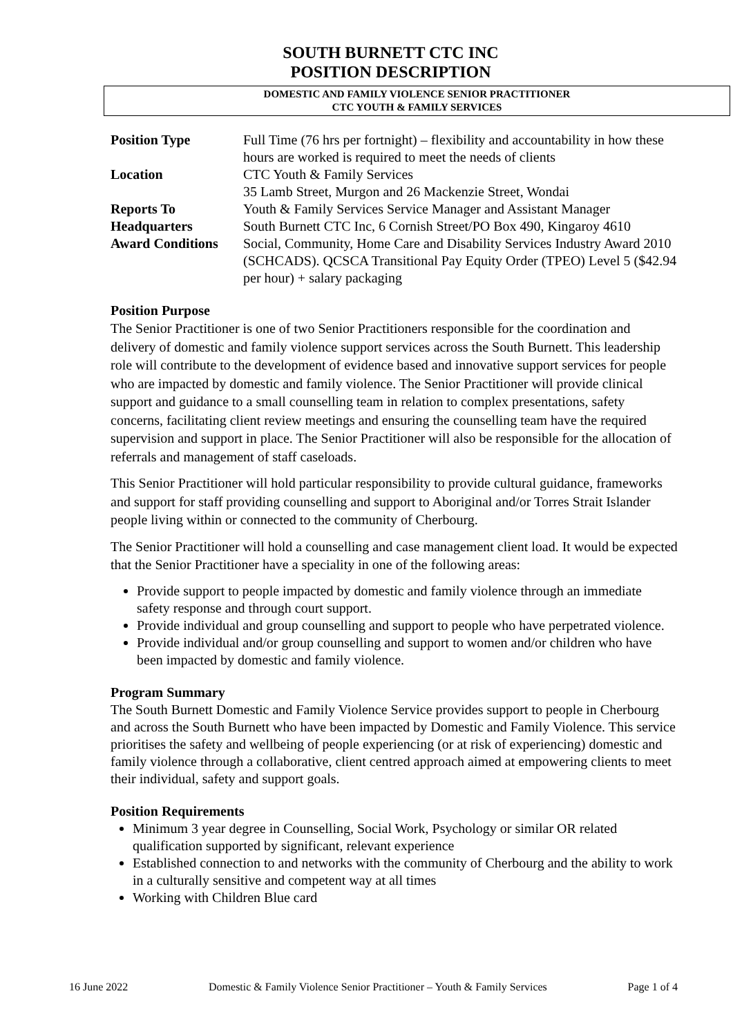SOUTH BURNETT CTC INC
POSITION DESCRIPTION
DOMESTIC AND FAMILY VIOLENCE SENIOR PRACTITIONER
CTC YOUTH & FAMILY SERVICES
| Position Type | Full Time (76 hrs per fortnight) – flexibility and accountability in how these hours are worked is required to meet the needs of clients |
| Location | CTC Youth & Family Services 35 Lamb Street, Murgon and 26 Mackenzie Street, Wondai |
| Reports To | Youth & Family Services Service Manager and Assistant Manager |
| Headquarters | South Burnett CTC Inc, 6 Cornish Street/PO Box 490, Kingaroy 4610 |
| Award Conditions | Social, Community, Home Care and Disability Services Industry Award 2010 (SCHCADS). QCSCA Transitional Pay Equity Order (TPEO) Level 5 ($42.94 per hour) + salary packaging |
Position Purpose
The Senior Practitioner is one of two Senior Practitioners responsible for the coordination and delivery of domestic and family violence support services across the South Burnett. This leadership role will contribute to the development of evidence based and innovative support services for people who are impacted by domestic and family violence. The Senior Practitioner will provide clinical support and guidance to a small counselling team in relation to complex presentations, safety concerns, facilitating client review meetings and ensuring the counselling team have the required supervision and support in place. The Senior Practitioner will also be responsible for the allocation of referrals and management of staff caseloads.
This Senior Practitioner will hold particular responsibility to provide cultural guidance, frameworks and support for staff providing counselling and support to Aboriginal and/or Torres Strait Islander people living within or connected to the community of Cherbourg.
The Senior Practitioner will hold a counselling and case management client load. It would be expected that the Senior Practitioner have a speciality in one of the following areas:
Provide support to people impacted by domestic and family violence through an immediate safety response and through court support.
Provide individual and group counselling and support to people who have perpetrated violence.
Provide individual and/or group counselling and support to women and/or children who have been impacted by domestic and family violence.
Program Summary
The South Burnett Domestic and Family Violence Service provides support to people in Cherbourg and across the South Burnett who have been impacted by Domestic and Family Violence. This service prioritises the safety and wellbeing of people experiencing (or at risk of experiencing) domestic and family violence through a collaborative, client centred approach aimed at empowering clients to meet their individual, safety and support goals.
Position Requirements
Minimum 3 year degree in Counselling, Social Work, Psychology or similar OR related qualification supported by significant, relevant experience
Established connection to and networks with the community of Cherbourg and the ability to work in a culturally sensitive and competent way at all times
Working with Children Blue card
16 June 2022 Domestic & Family Violence Senior Practitioner – Youth & Family Services Page 1 of 4